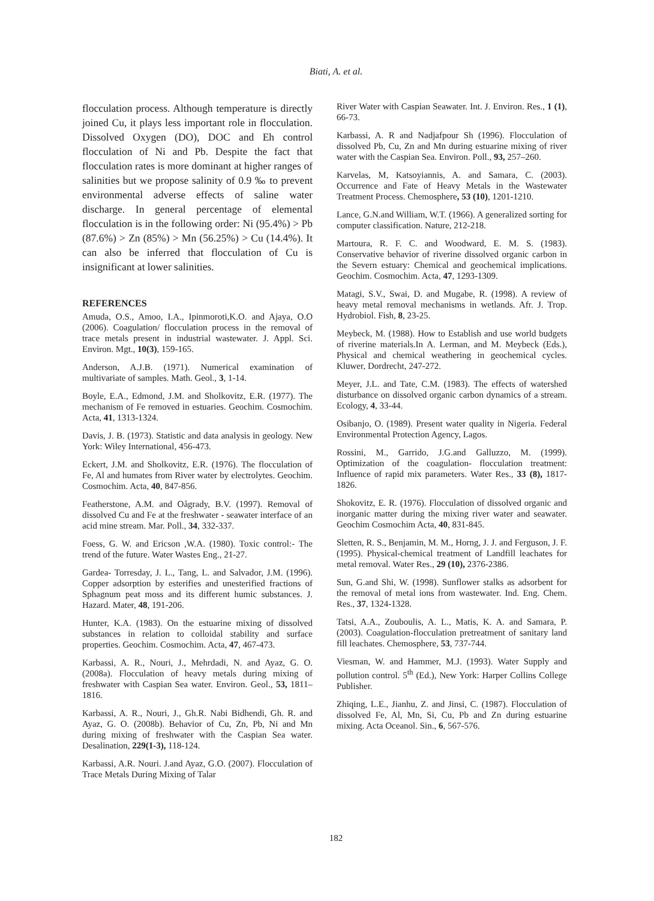Biati, A. et al.
flocculation process. Although temperature is directly joined Cu, it plays less important role in flocculation. Dissolved Oxygen (DO), DOC and Eh control flocculation of Ni and Pb. Despite the fact that flocculation rates is more dominant at higher ranges of salinities but we propose salinity of 0.9 ‰ to prevent environmental adverse effects of saline water discharge. In general percentage of elemental flocculation is in the following order: Ni (95.4%) > Pb (87.6%) > Zn (85%) > Mn (56.25%) > Cu (14.4%). It can also be inferred that flocculation of Cu is insignificant at lower salinities.
REFERENCES
Amuda, O.S., Amoo, I.A., Ipinmoroti,K.O. and Ajaya, O.O (2006). Coagulation/ flocculation process in the removal of trace metals present in industrial wastewater. J. Appl. Sci. Environ. Mgt., 10(3), 159-165.
Anderson, A.J.B. (1971). Numerical examination of multivariate of samples. Math. Geol., 3, 1-14.
Boyle, E.A., Edmond, J.M. and Sholkovitz, E.R. (1977). The mechanism of Fe removed in estuaries. Geochim. Cosmochim. Acta, 41, 1313-1324.
Davis, J. B. (1973). Statistic and data analysis in geology. New York: Wiley International, 456-473.
Eckert, J.M. and Sholkovitz, E.R. (1976). The flocculation of Fe, Al and humates from River water by electrolytes. Geochim. Cosmochim. Acta, 40, 847-856.
Featherstone, A.M. and Oågrady, B.V. (1997). Removal of dissolved Cu and Fe at the freshwater - seawater interface of an acid mine stream. Mar. Poll., 34, 332-337.
Foess, G. W. and Ericson ,W.A. (1980). Toxic control:- The trend of the future. Water Wastes Eng., 21-27.
Gardea- Torresday, J. L., Tang, L. and Salvador, J.M. (1996). Copper adsorption by esterifies and unesterified fractions of Sphagnum peat moss and its different humic substances. J. Hazard. Mater, 48, 191-206.
Hunter, K.A. (1983). On the estuarine mixing of dissolved substances in relation to colloidal stability and surface properties. Geochim. Cosmochim. Acta, 47, 467-473.
Karbassi, A. R., Nouri, J., Mehrdadi, N. and Ayaz, G. O. (2008a). Flocculation of heavy metals during mixing of freshwater with Caspian Sea water. Environ. Geol., 53, 1811–1816.
Karbassi, A. R., Nouri, J., Gh.R. Nabi Bidhendi, Gh. R. and Ayaz, G. O. (2008b). Behavior of Cu, Zn, Pb, Ni and Mn during mixing of freshwater with the Caspian Sea water. Desalination, 229(1-3), 118-124.
Karbassi, A.R. Nouri. J.and Ayaz, G.O. (2007). Flocculation of Trace Metals During Mixing of Talar
River Water with Caspian Seawater. Int. J. Environ. Res., 1 (1), 66-73.
Karbassi, A. R and Nadjafpour Sh (1996). Flocculation of dissolved Pb, Cu, Zn and Mn during estuarine mixing of river water with the Caspian Sea. Environ. Poll., 93, 257–260.
Karvelas, M, Katsoyiannis, A. and Samara, C. (2003). Occurrence and Fate of Heavy Metals in the Wastewater Treatment Process. Chemosphere, 53 (10), 1201-1210.
Lance, G.N.and William, W.T. (1966). A generalized sorting for computer classification. Nature, 212-218.
Martoura, R. F. C. and Woodward, E. M. S. (1983). Conservative behavior of riverine dissolved organic carbon in the Severn estuary: Chemical and geochemical implications. Geochim. Cosmochim. Acta, 47, 1293-1309.
Matagi, S.V., Swai, D. and Mugabe, R. (1998). A review of heavy metal removal mechanisms in wetlands. Afr. J. Trop. Hydrobiol. Fish, 8, 23-25.
Meybeck, M. (1988). How to Establish and use world budgets of riverine materials.In A. Lerman, and M. Meybeck (Eds.), Physical and chemical weathering in geochemical cycles. Kluwer, Dordrecht, 247-272.
Meyer, J.L. and Tate, C.M. (1983). The effects of watershed disturbance on dissolved organic carbon dynamics of a stream. Ecology, 4, 33-44.
Osibanjo, O. (1989). Present water quality in Nigeria. Federal Environmental Protection Agency, Lagos.
Rossini, M., Garrido, J.G.and Galluzzo, M. (1999). Optimization of the coagulation- flocculation treatment: Influence of rapid mix parameters. Water Res., 33 (8), 1817-1826.
Shokovitz, E. R. (1976). Flocculation of dissolved organic and inorganic matter during the mixing river water and seawater. Geochim Cosmochim Acta, 40, 831-845.
Sletten, R. S., Benjamin, M. M., Horng, J. J. and Ferguson, J. F. (1995). Physical-chemical treatment of Landfill leachates for metal removal. Water Res., 29 (10), 2376-2386.
Sun, G.and Shi, W. (1998). Sunflower stalks as adsorbent for the removal of metal ions from wastewater. Ind. Eng. Chem. Res., 37, 1324-1328.
Tatsi, A.A., Zouboulis, A. L., Matis, K. A. and Samara, P. (2003). Coagulation-flocculation pretreatment of sanitary land fill leachates. Chemosphere, 53, 737-744.
Viesman, W. and Hammer, M.J. (1993). Water Supply and pollution control. 5<sup>th</sup> (Ed.), New York: Harper Collins College Publisher.
Zhiqing, L.E., Jianhu, Z. and Jinsi, C. (1987). Flocculation of dissolved Fe, Al, Mn, Si, Cu, Pb and Zn during estuarine mixing. Acta Oceanol. Sin., 6, 567-576.
182